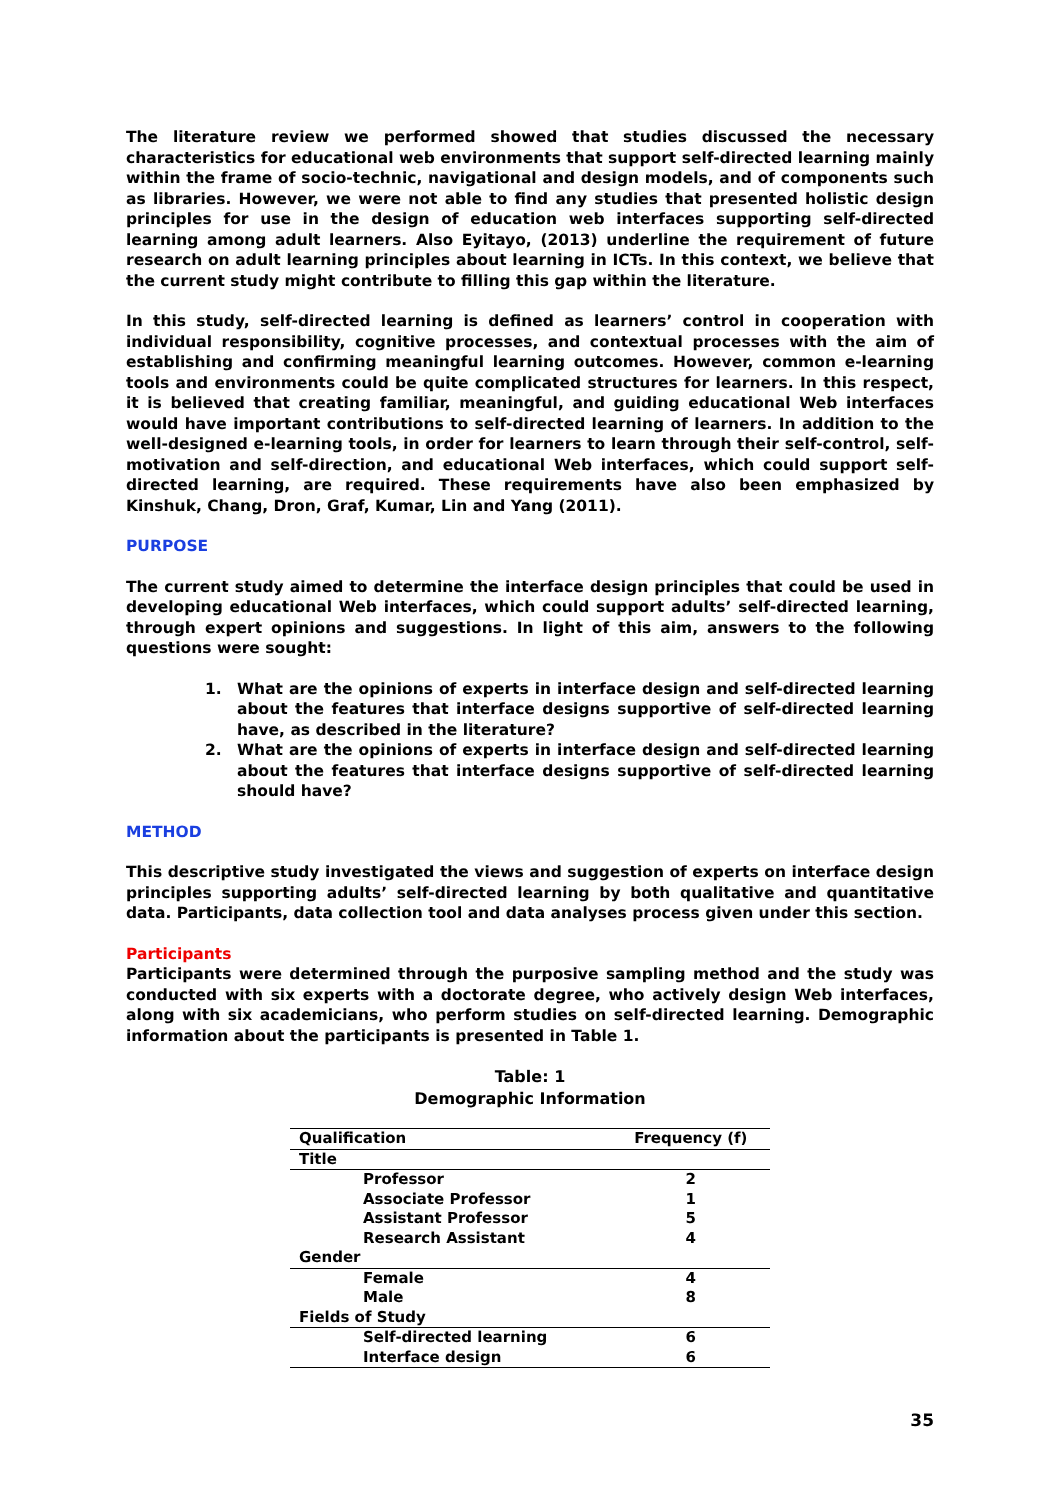The literature review we performed showed that studies discussed the necessary characteristics for educational web environments that support self-directed learning mainly within the frame of socio-technic, navigational and design models, and of components such as libraries. However, we were not able to find any studies that presented holistic design principles for use in the design of education web interfaces supporting self-directed learning among adult learners. Also Eyitayo, (2013) underline the requirement of future research on adult learning principles about learning in ICTs. In this context, we believe that the current study might contribute to filling this gap within the literature.
In this study, self-directed learning is defined as learners’ control in cooperation with individual responsibility, cognitive processes, and contextual processes with the aim of establishing and confirming meaningful learning outcomes. However, common e-learning tools and environments could be quite complicated structures for learners. In this respect, it is believed that creating familiar, meaningful, and guiding educational Web interfaces would have important contributions to self-directed learning of learners. In addition to the well-designed e-learning tools, in order for learners to learn through their self-control, self-motivation and self-direction, and educational Web interfaces, which could support self-directed learning, are required. These requirements have also been emphasized by Kinshuk, Chang, Dron, Graf, Kumar, Lin and Yang (2011).
PURPOSE
The current study aimed to determine the interface design principles that could be used in developing educational Web interfaces, which could support adults’ self-directed learning, through expert opinions and suggestions. In light of this aim, answers to the following questions were sought:
1. What are the opinions of experts in interface design and self-directed learning about the features that interface designs supportive of self-directed learning have, as described in the literature?
2. What are the opinions of experts in interface design and self-directed learning about the features that interface designs supportive of self-directed learning should have?
METHOD
This descriptive study investigated the views and suggestion of experts on interface design principles supporting adults’ self-directed learning by both qualitative and quantitative data. Participants, data collection tool and data analyses process given under this section.
Participants
Participants were determined through the purposive sampling method and the study was conducted with six experts with a doctorate degree, who actively design Web interfaces, along with six academicians, who perform studies on self-directed learning. Demographic information about the participants is presented in Table 1.
Table: 1
Demographic Information
| Qualification | Frequency (f) |
| --- | --- |
| Title | |
| Professor | 2 |
| Associate Professor | 1 |
| Assistant Professor | 5 |
| Research Assistant | 4 |
| Gender | |
| Female | 4 |
| Male | 8 |
| Fields of Study | |
| Self-directed learning | 6 |
| Interface design | 6 |
35